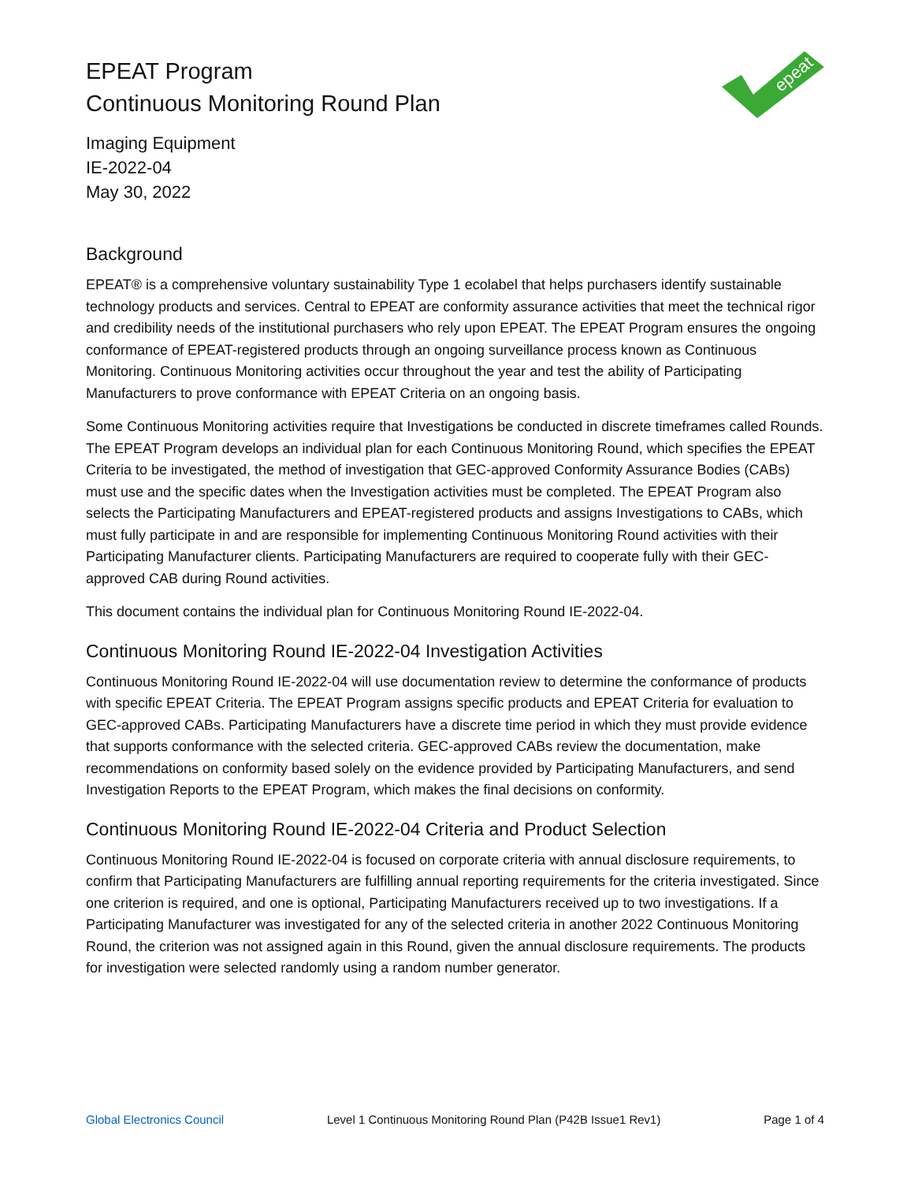EPEAT Program
Continuous Monitoring Round Plan
Imaging Equipment
IE-2022-04
May 30, 2022
epeat
Background
EPEAT® is a comprehensive voluntary sustainability Type 1 ecolabel that helps purchasers identify sustainable technology products and services. Central to EPEAT are conformity assurance activities that meet the technical rigor and credibility needs of the institutional purchasers who rely upon EPEAT. The EPEAT Program ensures the ongoing conformance of EPEAT-registered products through an ongoing surveillance process known as Continuous Monitoring. Continuous Monitoring activities occur throughout the year and test the ability of Participating Manufacturers to prove conformance with EPEAT Criteria on an ongoing basis.
Some Continuous Monitoring activities require that Investigations be conducted in discrete timeframes called Rounds. The EPEAT Program develops an individual plan for each Continuous Monitoring Round, which specifies the EPEAT Criteria to be investigated, the method of investigation that GEC-approved Conformity Assurance Bodies (CABs) must use and the specific dates when the Investigation activities must be completed. The EPEAT Program also selects the Participating Manufacturers and EPEAT-registered products and assigns Investigations to CABs, which must fully participate in and are responsible for implementing Continuous Monitoring Round activities with their Participating Manufacturer clients. Participating Manufacturers are required to cooperate fully with their GEC-approved CAB during Round activities.
This document contains the individual plan for Continuous Monitoring Round IE-2022-04.
Continuous Monitoring Round IE-2022-04 Investigation Activities
Continuous Monitoring Round IE-2022-04 will use documentation review to determine the conformance of products with specific EPEAT Criteria. The EPEAT Program assigns specific products and EPEAT Criteria for evaluation to GEC-approved CABs. Participating Manufacturers have a discrete time period in which they must provide evidence that supports conformance with the selected criteria. GEC-approved CABs review the documentation, make recommendations on conformity based solely on the evidence provided by Participating Manufacturers, and send Investigation Reports to the EPEAT Program, which makes the final decisions on conformity.
Continuous Monitoring Round IE-2022-04 Criteria and Product Selection
Continuous Monitoring Round IE-2022-04 is focused on corporate criteria with annual disclosure requirements, to confirm that Participating Manufacturers are fulfilling annual reporting requirements for the criteria investigated. Since one criterion is required, and one is optional, Participating Manufacturers received up to two investigations. If a Participating Manufacturer was investigated for any of the selected criteria in another 2022 Continuous Monitoring Round, the criterion was not assigned again in this Round, given the annual disclosure requirements. The products for investigation were selected randomly using a random number generator.
Global Electronics Council Level 1 Continuous Monitoring Round Plan (P42B Issue1 Rev1) Page 1 of 4